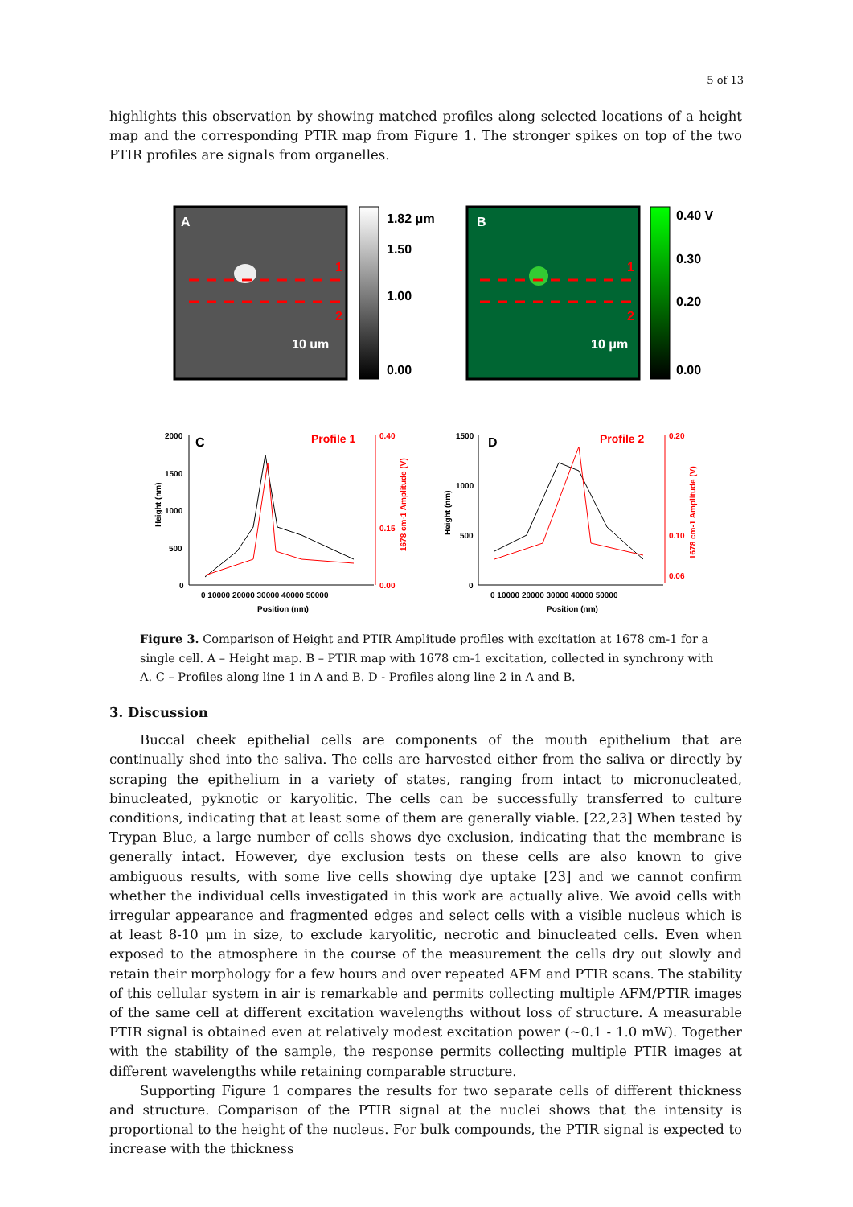5 of 13
highlights this observation by showing matched profiles along selected locations of a height map and the corresponding PTIR map from Figure 1. The stronger spikes on top of the two PTIR profiles are signals from organelles.
A
1
2
10 um
1.82 μm
1.50
1.00
0.00
B
1
2
10 μm
0.40 V
0.30
0.20
0.00
C
Profile 1
2000
1500
1000
500
0
0 10000 20000 30000 40000 50000
Position (nm)
Height (nm)
0.40
0.15
0.00
1678 cm-1 Amplitude (V)
D
Profile 2
1500
1000
500
0
0 10000 20000 30000 40000 50000
Position (nm)
Height (nm)
0.20
0.10
0.06
1678 cm-1 Amplitude (V)
Figure 3. Comparison of Height and PTIR Amplitude profiles with excitation at 1678 cm-1 for a single cell. A – Height map. B – PTIR map with 1678 cm-1 excitation, collected in synchrony with A. C – Profiles along line 1 in A and B. D - Profiles along line 2 in A and B.
3. Discussion
Buccal cheek epithelial cells are components of the mouth epithelium that are continually shed into the saliva. The cells are harvested either from the saliva or directly by scraping the epithelium in a variety of states, ranging from intact to micronucleated, binucleated, pyknotic or karyolitic. The cells can be successfully transferred to culture conditions, indicating that at least some of them are generally viable. [22,23] When tested by Trypan Blue, a large number of cells shows dye exclusion, indicating that the membrane is generally intact. However, dye exclusion tests on these cells are also known to give ambiguous results, with some live cells showing dye uptake [23] and we cannot confirm whether the individual cells investigated in this work are actually alive. We avoid cells with irregular appearance and fragmented edges and select cells with a visible nucleus which is at least 8-10 μm in size, to exclude karyolitic, necrotic and binucleated cells. Even when exposed to the atmosphere in the course of the measurement the cells dry out slowly and retain their morphology for a few hours and over repeated AFM and PTIR scans. The stability of this cellular system in air is remarkable and permits collecting multiple AFM/PTIR images of the same cell at different excitation wavelengths without loss of structure. A measurable PTIR signal is obtained even at relatively modest excitation power (~0.1 - 1.0 mW). Together with the stability of the sample, the response permits collecting multiple PTIR images at different wavelengths while retaining comparable structure.
Supporting Figure 1 compares the results for two separate cells of different thickness and structure. Comparison of the PTIR signal at the nuclei shows that the intensity is proportional to the height of the nucleus. For bulk compounds, the PTIR signal is expected to increase with the thickness